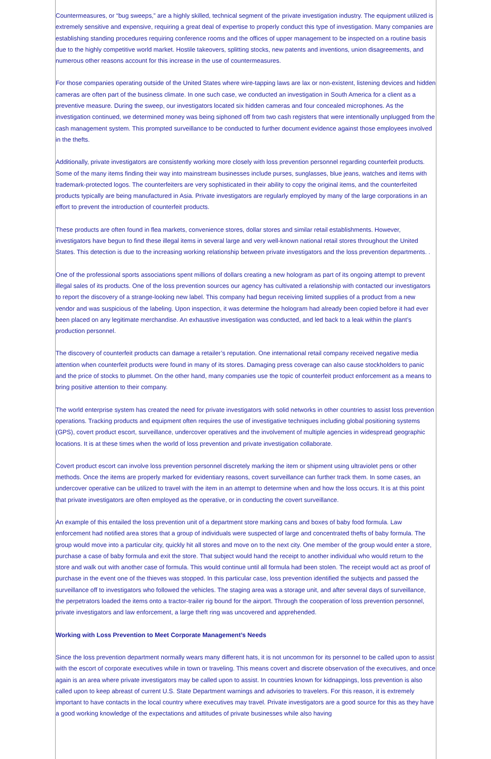Countermeasures, or “bug sweeps,” are a highly skilled, technical segment of the private investigation industry. The equipment utilized is extremely sensitive and expensive, requiring a great deal of expertise to properly conduct this type of investigation. Many companies are establishing standing procedures requiring conference rooms and the offices of upper management to be inspected on a routine basis due to the highly competitive world market. Hostile takeovers, splitting stocks, new patents and inventions, union disagreements, and numerous other reasons account for this increase in the use of countermeasures.
For those companies operating outside of the United States where wire-tapping laws are lax or non-existent, listening devices and hidden cameras are often part of the business climate. In one such case, we conducted an investigation in South America for a client as a preventive measure. During the sweep, our investigators located six hidden cameras and four concealed microphones. As the investigation continued, we determined money was being siphoned off from two cash registers that were intentionally unplugged from the cash management system. This prompted surveillance to be conducted to further document evidence against those employees involved in the thefts.
Additionally, private investigators are consistently working more closely with loss prevention personnel regarding counterfeit products. Some of the many items finding their way into mainstream businesses include purses, sunglasses, blue jeans, watches and items with trademark-protected logos. The counterfeiters are very sophisticated in their ability to copy the original items, and the counterfeited products typically are being manufactured in Asia. Private investigators are regularly employed by many of the large corporations in an effort to prevent the introduction of counterfeit products.
These products are often found in flea markets, convenience stores, dollar stores and similar retail establishments. However, investigators have begun to find these illegal items in several large and very well-known national retail stores throughout the United States. This detection is due to the increasing working relationship between private investigators and the loss prevention departments. .
One of the professional sports associations spent millions of dollars creating a new hologram as part of its ongoing attempt to prevent illegal sales of its products. One of the loss prevention sources our agency has cultivated a relationship with contacted our investigators to report the discovery of a strange-looking new label. This company had begun receiving limited supplies of a product from a new vendor and was suspicious of the labeling. Upon inspection, it was determine the hologram had already been copied before it had ever been placed on any legitimate merchandise. An exhaustive investigation was conducted, and led back to a leak within the plant’s production personnel.
The discovery of counterfeit products can damage a retailer’s reputation. One international retail company received negative media attention when counterfeit products were found in many of its stores. Damaging press coverage can also cause stockholders to panic and the price of stocks to plummet. On the other hand, many companies use the topic of counterfeit product enforcement as a means to bring positive attention to their company.
The world enterprise system has created the need for private investigators with solid networks in other countries to assist loss prevention operations. Tracking products and equipment often requires the use of investigative techniques including global positioning systems (GPS), covert product escort, surveillance, undercover operatives and the involvement of multiple agencies in widespread geographic locations. It is at these times when the world of loss prevention and private investigation collaborate.
Covert product escort can involve loss prevention personnel discretely marking the item or shipment using ultraviolet pens or other methods. Once the items are properly marked for evidentiary reasons, covert surveillance can further track them. In some cases, an undercover operative can be utilized to travel with the item in an attempt to determine when and how the loss occurs. It is at this point that private investigators are often employed as the operative, or in conducting the covert surveillance.
An example of this entailed the loss prevention unit of a department store marking cans and boxes of baby food formula. Law enforcement had notified area stores that a group of individuals were suspected of large and concentrated thefts of baby formula. The group would move into a particular city, quickly hit all stores and move on to the next city. One member of the group would enter a store, purchase a case of baby formula and exit the store. That subject would hand the receipt to another individual who would return to the store and walk out with another case of formula. This would continue until all formula had been stolen. The receipt would act as proof of purchase in the event one of the thieves was stopped. In this particular case, loss prevention identified the subjects and passed the surveillance off to investigators who followed the vehicles. The staging area was a storage unit, and after several days of surveillance, the perpetrators loaded the items onto a tractor-trailer rig bound for the airport. Through the cooperation of loss prevention personnel, private investigators and law enforcement, a large theft ring was uncovered and apprehended.
Working with Loss Prevention to Meet Corporate Management’s Needs
Since the loss prevention department normally wears many different hats, it is not uncommon for its personnel to be called upon to assist with the escort of corporate executives while in town or traveling. This means covert and discrete observation of the executives, and once again is an area where private investigators may be called upon to assist. In countries known for kidnappings, loss prevention is also called upon to keep abreast of current U.S. State Department warnings and advisories to travelers. For this reason, it is extremely important to have contacts in the local country where executives may travel. Private investigators are a good source for this as they have a good working knowledge of the expectations and attitudes of private businesses while also having